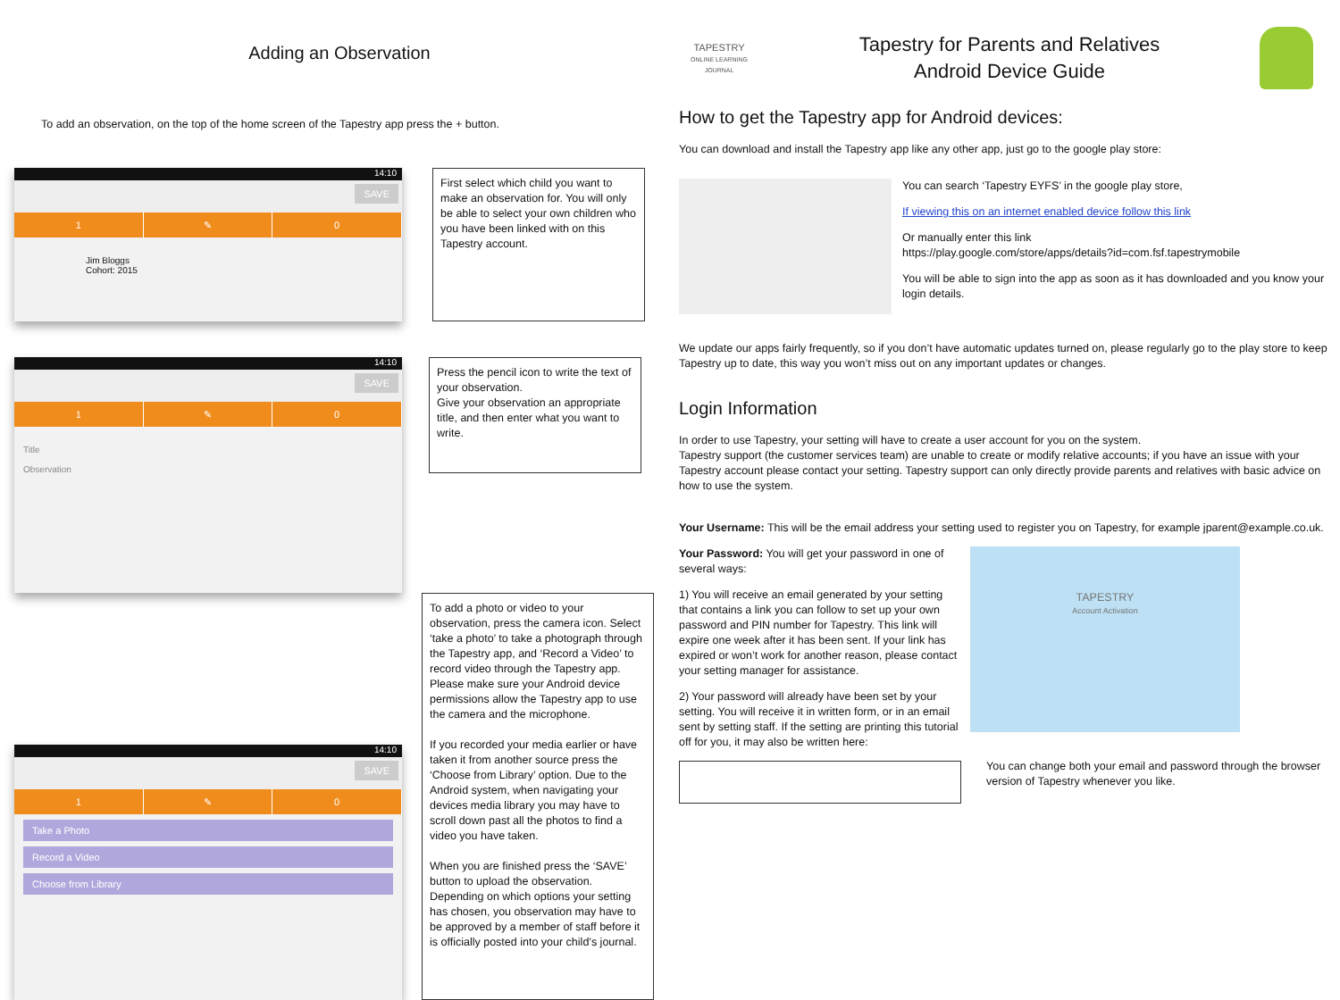Adding an Observation
To add an observation, on the top of the home screen of the Tapestry app press the + button.
14:10
SAVE
1 ✎ 0
Jim Bloggs
Cohort: 2015
First select which child you want to make an observation for. You will only be able to select your own children who you have been linked with on this Tapestry account.
14:10
SAVE
1 ✎ 0
Title
Observation
Press the pencil icon to write the text of your observation.
Give your observation an appropriate title, and then enter what you want to write.
14:10
SAVE
1 ✎ 0
Take a Photo
Record a Video
Choose from Library
To add a photo or video to your observation, press the camera icon. Select ‘take a photo’ to take a photograph through the Tapestry app, and ‘Record a Video’ to record video through the Tapestry app. Please make sure your Android device permissions allow the Tapestry app to use the camera and the microphone.
If you recorded your media earlier or have taken it from another source press the ‘Choose from Library’ option. Due to the Android system, when navigating your devices media library you may have to scroll down past all the photos to find a video you have taken.
When you are finished press the ‘SAVE’ button to upload the observation. Depending on which options your setting has chosen, you observation may have to be approved by a member of staff before it is officially posted into your child’s journal.
TAPESTRY
ONLINE LEARNING JOURNAL
Tapestry for Parents and Relatives
Android Device Guide
How to get the Tapestry app for Android devices:
You can download and install the Tapestry app like any other app, just go to the google play store:
You can search ‘Tapestry EYFS’ in the google play store,
If viewing this on an internet enabled device follow this link
Or manually enter this link
https://play.google.com/store/apps/details?id=com.fsf.tapestrymobile
You will be able to sign into the app as soon as it has downloaded and you know your login details.
We update our apps fairly frequently, so if you don’t have automatic updates turned on, please regularly go to the play store to keep Tapestry up to date, this way you won’t miss out on any important updates or changes.
Login Information
In order to use Tapestry, your setting will have to create a user account for you on the system.
Tapestry support (the customer services team) are unable to create or modify relative accounts; if you have an issue with your Tapestry account please contact your setting. Tapestry support can only directly provide parents and relatives with basic advice on how to use the system.
Your Username: This will be the email address your setting used to register you on Tapestry, for example jparent@example.co.uk.
Your Password: You will get your password in one of several ways:
1) You will receive an email generated by your setting that contains a link you can follow to set up your own password and PIN number for Tapestry. This link will expire one week after it has been sent. If your link has expired or won’t work for another reason, please contact your setting manager for assistance.
2) Your password will already have been set by your setting. You will receive it in written form, or in an email sent by setting staff. If the setting are printing this tutorial off for you, it may also be written here:
TAPESTRY
Account Activation
You can change both your email and password through the browser version of Tapestry whenever you like.